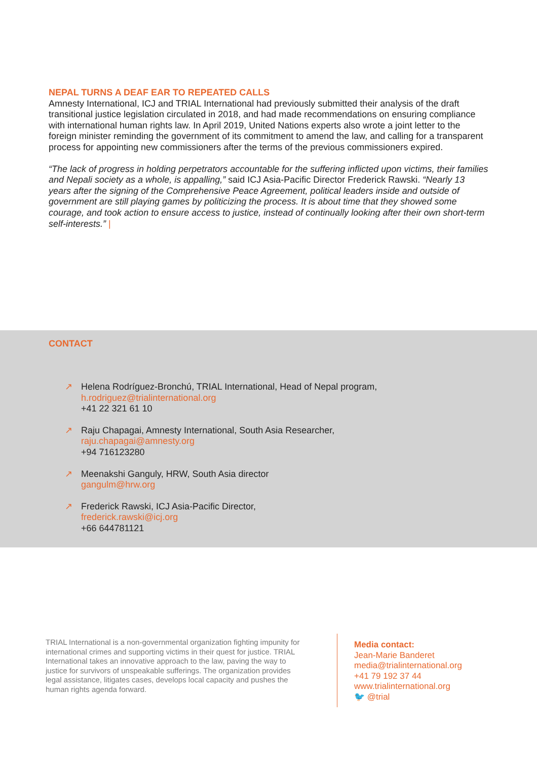NEPAL TURNS A DEAF EAR TO REPEATED CALLS
Amnesty International, ICJ and TRIAL International had previously submitted their analysis of the draft transitional justice legislation circulated in 2018, and had made recommendations on ensuring compliance with international human rights law. In April 2019, United Nations experts also wrote a joint letter to the foreign minister reminding the government of its commitment to amend the law, and calling for a transparent process for appointing new commissioners after the terms of the previous commissioners expired.
“The lack of progress in holding perpetrators accountable for the suffering inflicted upon victims, their families and Nepali society as a whole, is appalling,” said ICJ Asia-Pacific Director Frederick Rawski. “Nearly 13 years after the signing of the Comprehensive Peace Agreement, political leaders inside and outside of government are still playing games by politicizing the process. It is about time that they showed some courage, and took action to ensure access to justice, instead of continually looking after their own short-term self-interests.” |
CONTACT
↗ Helena Rodríguez-Bronchú, TRIAL International, Head of Nepal program,
h.rodriguez@trialinternational.org
+41 22 321 61 10
↗ Raju Chapagai, Amnesty International, South Asia Researcher,
raju.chapagai@amnesty.org
+94 716123280
↗ Meenakshi Ganguly, HRW, South Asia director
gangulm@hrw.org
↗ Frederick Rawski, ICJ Asia-Pacific Director,
frederick.rawski@icj.org
+66 644781121
TRIAL International is a non-governmental organization fighting impunity for international crimes and supporting victims in their quest for justice. TRIAL International takes an innovative approach to the law, paving the way to justice for survivors of unspeakable sufferings. The organization provides legal assistance, litigates cases, develops local capacity and pushes the human rights agenda forward.
Media contact:
Jean-Marie Banderet
media@trialinternational.org
+41 79 192 37 44
www.trialinternational.org
🐦 @trial